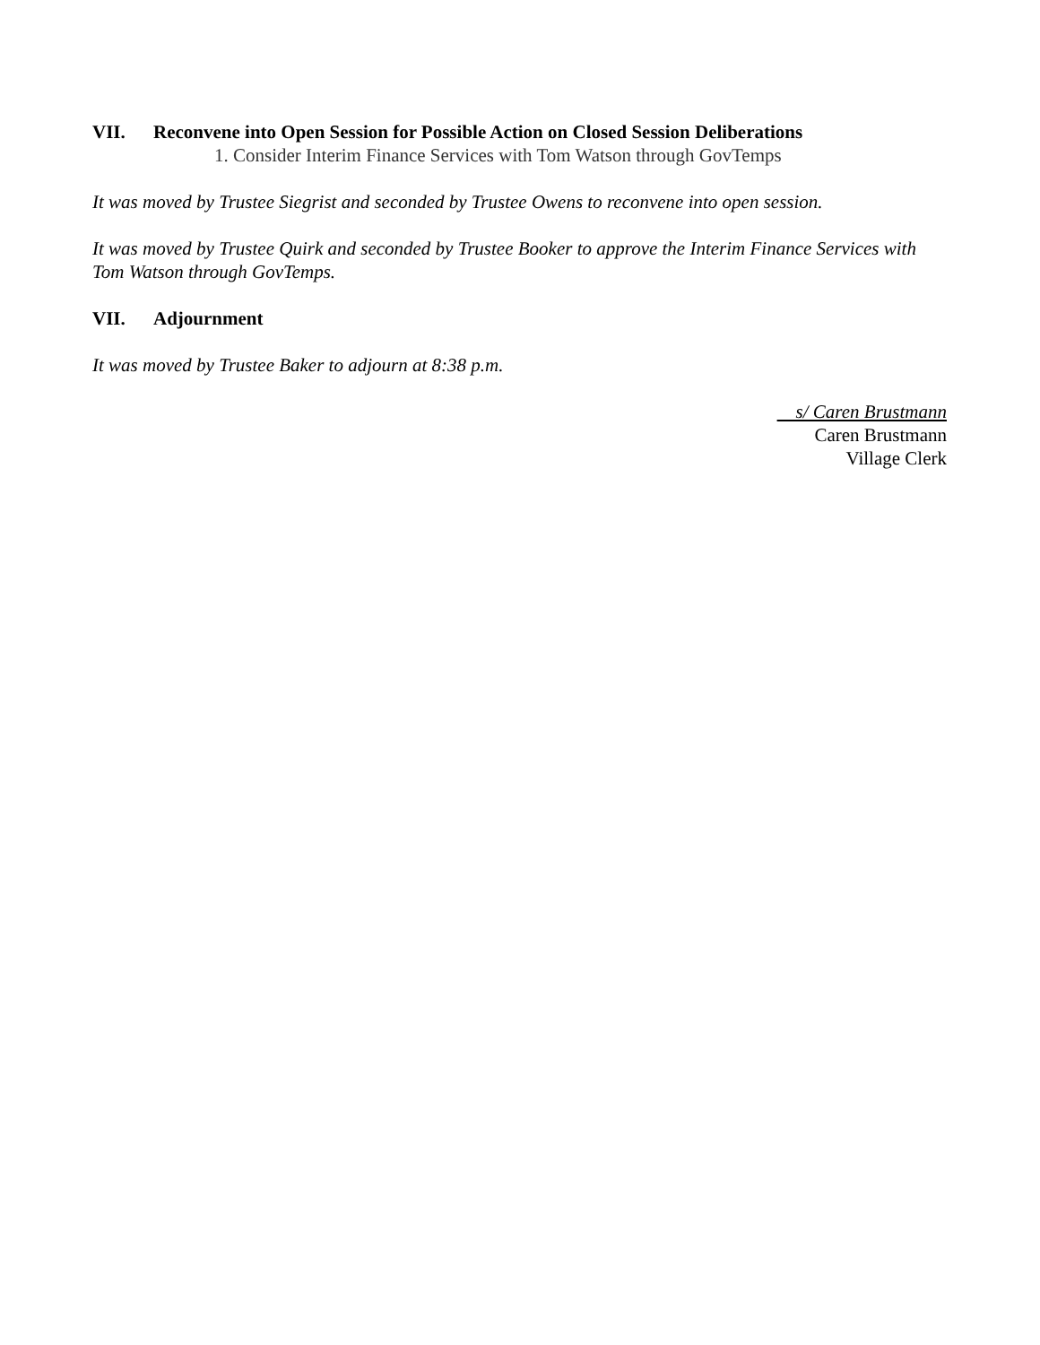VII. Reconvene into Open Session for Possible Action on Closed Session Deliberations
1. Consider Interim Finance Services with Tom Watson through GovTemps
It was moved by Trustee Siegrist and seconded by Trustee Owens to reconvene into open session.
It was moved by Trustee Quirk and seconded by Trustee Booker to approve the Interim Finance Services with Tom Watson through GovTemps.
VII. Adjournment
It was moved by Trustee Baker to adjourn at 8:38 p.m.
s/ Caren Brustmann
Caren Brustmann
Village Clerk